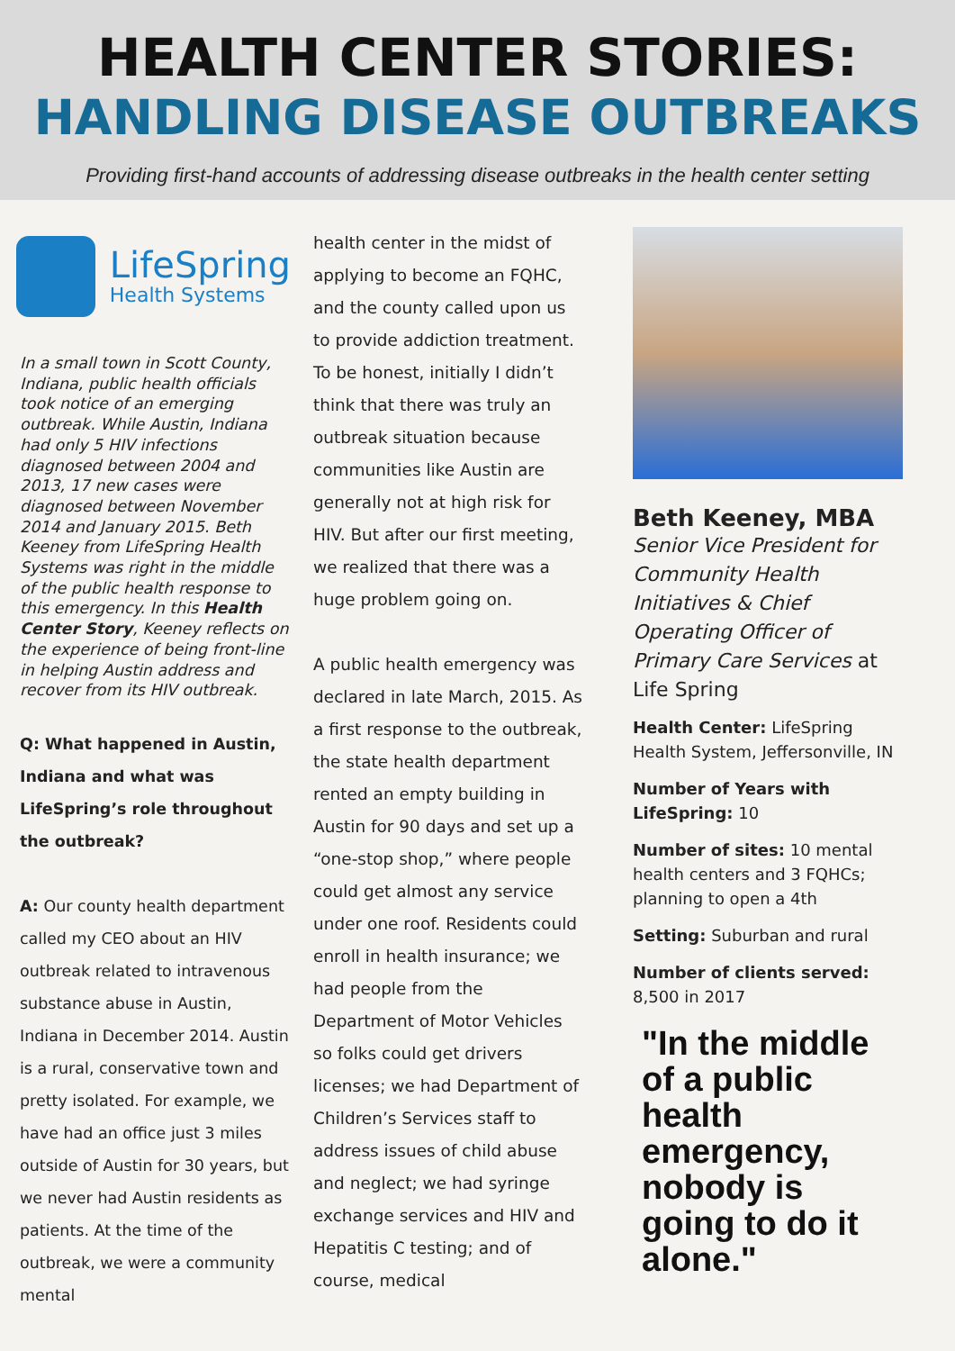HEALTH CENTER STORIES:
HANDLING DISEASE OUTBREAKS
Providing first-hand accounts of addressing disease outbreaks in the health center setting
LifeSpring
Health Systems
In a small town in Scott County, Indiana, public health officials took notice of an emerging outbreak. While Austin, Indiana had only 5 HIV infections diagnosed between 2004 and 2013, 17 new cases were diagnosed between November 2014 and January 2015. Beth Keeney from LifeSpring Health Systems was right in the middle of the public health response to this emergency. In this Health Center Story, Keeney reflects on the experience of being front-line in helping Austin address and recover from its HIV outbreak.
Q: What happened in Austin, Indiana and what was LifeSpring’s role throughout the outbreak?
A: Our county health department called my CEO about an HIV outbreak related to intravenous substance abuse in Austin, Indiana in December 2014. Austin is a rural, conservative town and pretty isolated. For example, we have had an office just 3 miles outside of Austin for 30 years, but we never had Austin residents as patients. At the time of the outbreak, we were a community mental
health center in the midst of applying to become an FQHC, and the county called upon us to provide addiction treatment. To be honest, initially I didn’t think that there was truly an outbreak situation because communities like Austin are generally not at high risk for HIV. But after our first meeting, we realized that there was a huge problem going on.
A public health emergency was declared in late March, 2015. As a first response to the outbreak, the state health department rented an empty building in Austin for 90 days and set up a “one-stop shop,” where people could get almost any service under one roof. Residents could enroll in health insurance; we had people from the Department of Motor Vehicles so folks could get drivers licenses; we had Department of Children’s Services staff to address issues of child abuse and neglect; we had syringe exchange services and HIV and Hepatitis C testing; and of course, medical
Beth Keeney, MBA
Senior Vice President for Community Health Initiatives & Chief Operating Officer of Primary Care Services at Life Spring
Health Center: LifeSpring Health System, Jeffersonville, IN
Number of Years with LifeSpring: 10
Number of sites: 10 mental health centers and 3 FQHCs; planning to open a 4th
Setting: Suburban and rural
Number of clients served: 8,500 in 2017
"In the middle of a public health emergency, nobody is going to do it alone."